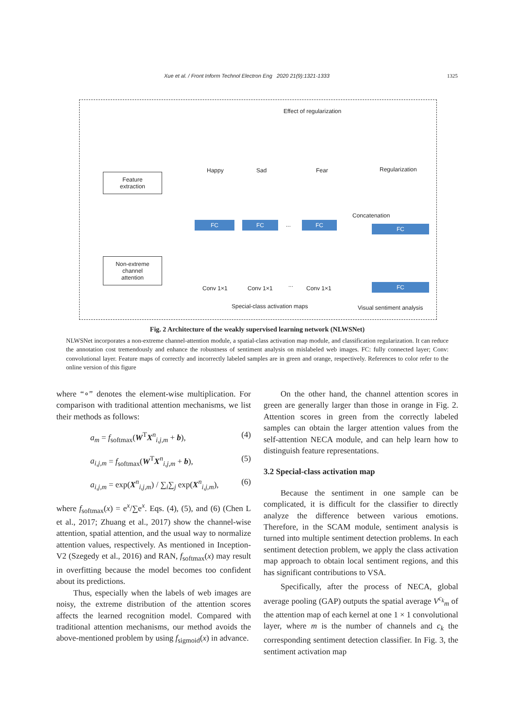Xue et al. / Front Inform Technol Electron Eng 2020 21(9):1321-1333 1325
Effect of regularization
Feature
extraction
Non-extreme
channel
attention
Happy Sad Fear Regularization
FC FC ... FC
Concatenation
FC
FC
Conv 1×1 Conv 1×1 ... Conv 1×1
Special-class activation maps Visual sentiment analysis
Fig. 2 Architecture of the weakly supervised learning network (NLWSNet)
NLWSNet incorporates a non-extreme channel-attention module, a spatial-class activation map module, and classification regularization. It can reduce the annotation cost tremendously and enhance the robustness of sentiment analysis on mislabeled web images. FC: fully connected layer; Conv: convolutional layer. Feature maps of correctly and incorrectly labeled samples are in green and orange, respectively. References to color refer to the online version of this figure
where “∘” denotes the element-wise multiplication. For comparison with traditional attention mechanisms, we list their methods as follows:
a<sub>m</sub> = f<sub>softmax</sub>(W<sup>T</sup>X<sup>n</sup><sub>i,j,m</sub> + b), (4)
a<sub>i,j,m</sub> = f<sub>softmax</sub>(W<sup>T</sup>X<sup>n</sup><sub>i,j,m</sub> + b), (5)
a<sub>i,j,m</sub> = exp(X<sup>n</sup><sub>i,j,m</sub>) / ∑<sub>i</sub>∑<sub>j</sub> exp(X<sup>n</sup><sub>i,j,m</sub>), (6)
where f<sub>softmax</sub>(x) = e<sup>x</sup>/∑e<sup>x</sup>. Eqs. (4), (5), and (6) (Chen L et al., 2017; Zhuang et al., 2017) show the channel-wise attention, spatial attention, and the usual way to normalize attention values, respectively. As mentioned in Inception-V2 (Szegedy et al., 2016) and RAN, f<sub>softmax</sub>(x) may result in overfitting because the model becomes too confident about its predictions.
Thus, especially when the labels of web images are noisy, the extreme distribution of the attention scores affects the learned recognition model. Compared with traditional attention mechanisms, our method avoids the above-mentioned problem by using f<sub>sigmoid</sub>(x) in advance.
On the other hand, the channel attention scores in green are generally larger than those in orange in Fig. 2. Attention scores in green from the correctly labeled samples can obtain the larger attention values from the self-attention NECA module, and can help learn how to distinguish feature representations.
3.2 Special-class activation map
Because the sentiment in one sample can be complicated, it is difficult for the classifier to directly analyze the difference between various emotions. Therefore, in the SCAM module, sentiment analysis is turned into multiple sentiment detection problems. In each sentiment detection problem, we apply the class activation map approach to obtain local sentiment regions, and this has significant contributions to VSA.
Specifically, after the process of NECA, global average pooling (GAP) outputs the spatial average V<sup>c<sub>k</sub></sup><sub>m</sub> of the attention map of each kernel at one 1 × 1 convolutional layer, where m is the number of channels and c<sub>k</sub> the corresponding sentiment detection classifier. In Fig. 3, the sentiment activation map